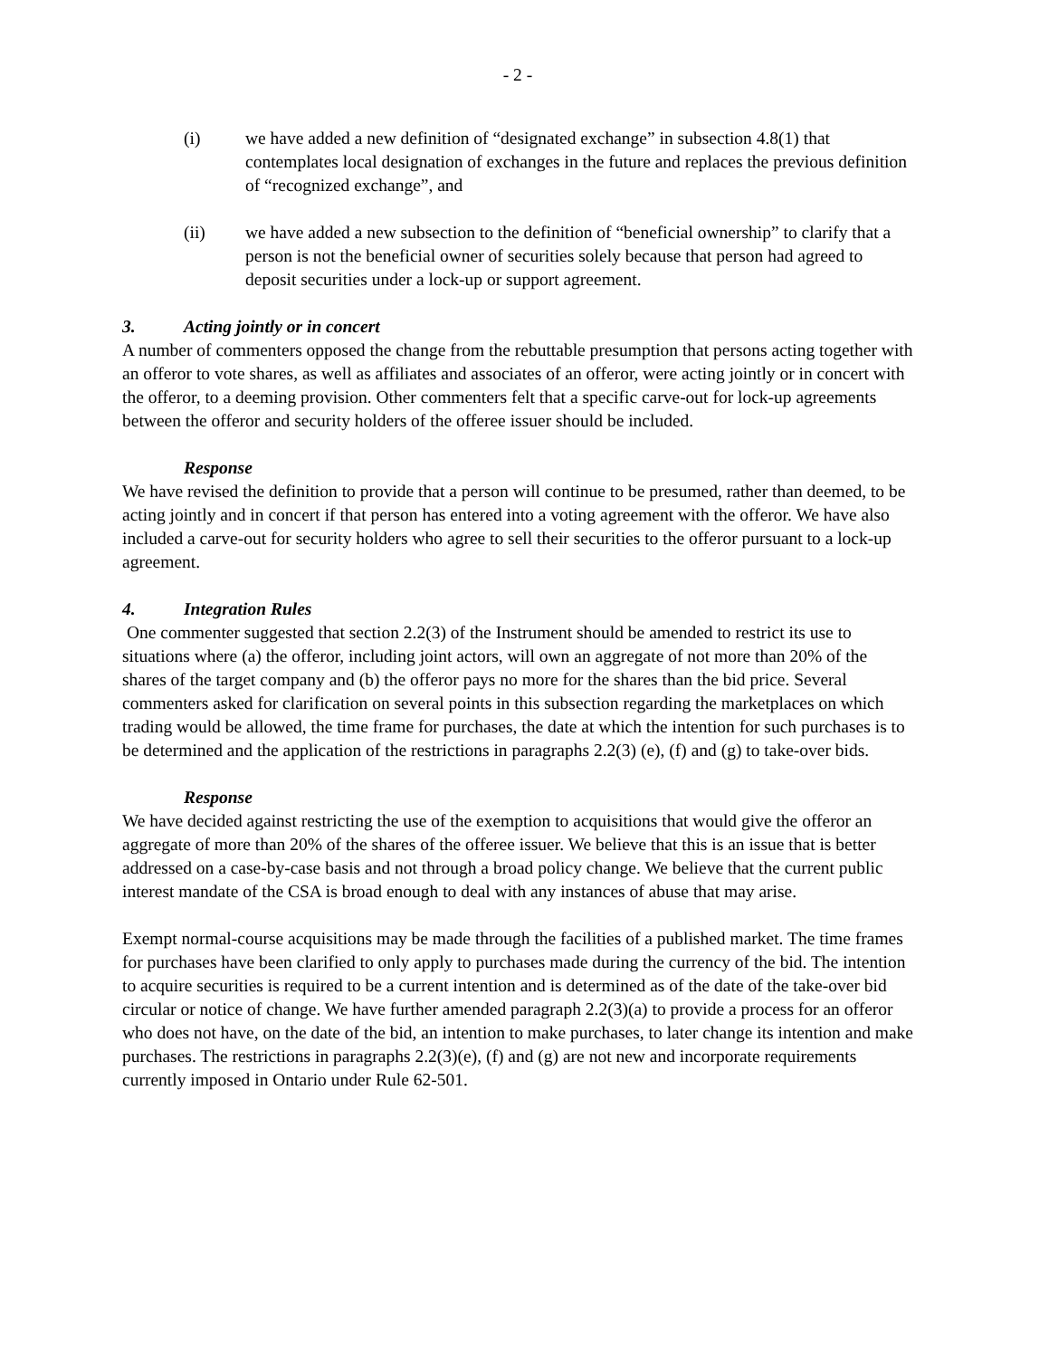- 2 -
(i) we have added a new definition of “designated exchange” in subsection 4.8(1) that contemplates local designation of exchanges in the future and replaces the previous definition of “recognized exchange”, and
(ii) we have added a new subsection to the definition of “beneficial ownership” to clarify that a person is not the beneficial owner of securities solely because that person had agreed to deposit securities under a lock-up or support agreement.
3. Acting jointly or in concert
A number of commenters opposed the change from the rebuttable presumption that persons acting together with an offeror to vote shares, as well as affiliates and associates of an offeror, were acting jointly or in concert with the offeror, to a deeming provision. Other commenters felt that a specific carve-out for lock-up agreements between the offeror and security holders of the offeree issuer should be included.
Response
We have revised the definition to provide that a person will continue to be presumed, rather than deemed, to be acting jointly and in concert if that person has entered into a voting agreement with the offeror. We have also included a carve-out for security holders who agree to sell their securities to the offeror pursuant to a lock-up agreement.
4. Integration Rules
One commenter suggested that section 2.2(3) of the Instrument should be amended to restrict its use to situations where (a) the offeror, including joint actors, will own an aggregate of not more than 20% of the shares of the target company and (b) the offeror pays no more for the shares than the bid price. Several commenters asked for clarification on several points in this subsection regarding the marketplaces on which trading would be allowed, the time frame for purchases, the date at which the intention for such purchases is to be determined and the application of the restrictions in paragraphs 2.2(3) (e), (f) and (g) to take-over bids.
Response
We have decided against restricting the use of the exemption to acquisitions that would give the offeror an aggregate of more than 20% of the shares of the offeree issuer. We believe that this is an issue that is better addressed on a case-by-case basis and not through a broad policy change. We believe that the current public interest mandate of the CSA is broad enough to deal with any instances of abuse that may arise.
Exempt normal-course acquisitions may be made through the facilities of a published market. The time frames for purchases have been clarified to only apply to purchases made during the currency of the bid. The intention to acquire securities is required to be a current intention and is determined as of the date of the take-over bid circular or notice of change. We have further amended paragraph 2.2(3)(a) to provide a process for an offeror who does not have, on the date of the bid, an intention to make purchases, to later change its intention and make purchases. The restrictions in paragraphs 2.2(3)(e), (f) and (g) are not new and incorporate requirements currently imposed in Ontario under Rule 62-501.